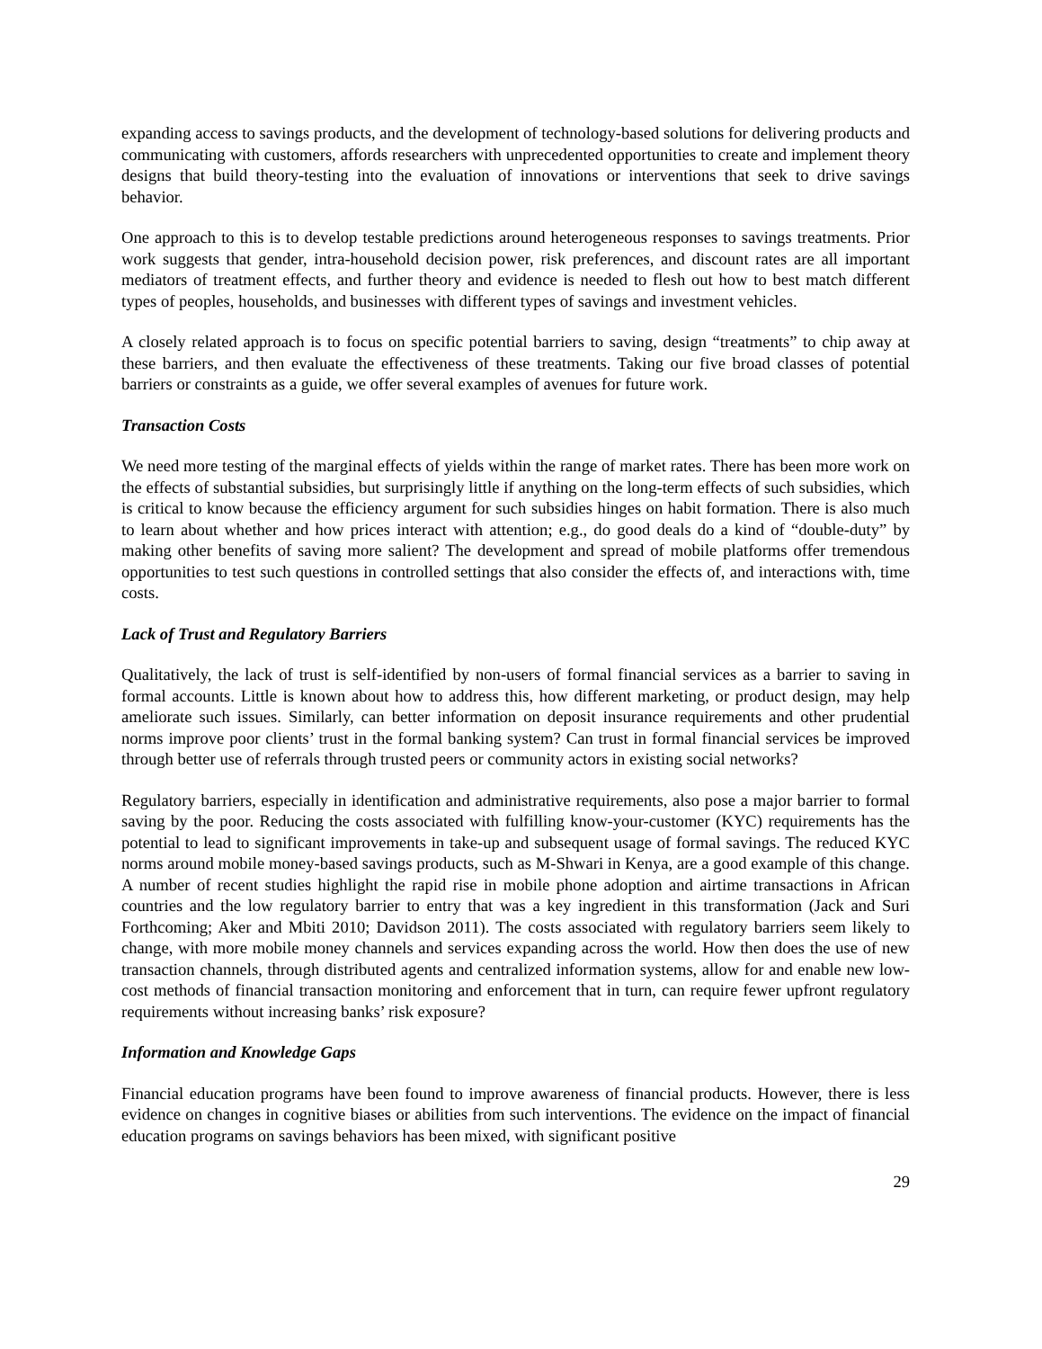expanding access to savings products, and the development of technology-based solutions for delivering products and communicating with customers, affords researchers with unprecedented opportunities to create and implement theory designs that build theory-testing into the evaluation of innovations or interventions that seek to drive savings behavior.
One approach to this is to develop testable predictions around heterogeneous responses to savings treatments. Prior work suggests that gender, intra-household decision power, risk preferences, and discount rates are all important mediators of treatment effects, and further theory and evidence is needed to flesh out how to best match different types of peoples, households, and businesses with different types of savings and investment vehicles.
A closely related approach is to focus on specific potential barriers to saving, design “treatments” to chip away at these barriers, and then evaluate the effectiveness of these treatments. Taking our five broad classes of potential barriers or constraints as a guide, we offer several examples of avenues for future work.
Transaction Costs
We need more testing of the marginal effects of yields within the range of market rates. There has been more work on the effects of substantial subsidies, but surprisingly little if anything on the long-term effects of such subsidies, which is critical to know because the efficiency argument for such subsidies hinges on habit formation. There is also much to learn about whether and how prices interact with attention; e.g., do good deals do a kind of “double-duty” by making other benefits of saving more salient? The development and spread of mobile platforms offer tremendous opportunities to test such questions in controlled settings that also consider the effects of, and interactions with, time costs.
Lack of Trust and Regulatory Barriers
Qualitatively, the lack of trust is self-identified by non-users of formal financial services as a barrier to saving in formal accounts. Little is known about how to address this, how different marketing, or product design, may help ameliorate such issues. Similarly, can better information on deposit insurance requirements and other prudential norms improve poor clients’ trust in the formal banking system? Can trust in formal financial services be improved through better use of referrals through trusted peers or community actors in existing social networks?
Regulatory barriers, especially in identification and administrative requirements, also pose a major barrier to formal saving by the poor. Reducing the costs associated with fulfilling know-your-customer (KYC) requirements has the potential to lead to significant improvements in take-up and subsequent usage of formal savings. The reduced KYC norms around mobile money-based savings products, such as M-Shwari in Kenya, are a good example of this change. A number of recent studies highlight the rapid rise in mobile phone adoption and airtime transactions in African countries and the low regulatory barrier to entry that was a key ingredient in this transformation (Jack and Suri Forthcoming; Aker and Mbiti 2010; Davidson 2011). The costs associated with regulatory barriers seem likely to change, with more mobile money channels and services expanding across the world. How then does the use of new transaction channels, through distributed agents and centralized information systems, allow for and enable new low-cost methods of financial transaction monitoring and enforcement that in turn, can require fewer upfront regulatory requirements without increasing banks’ risk exposure?
Information and Knowledge Gaps
Financial education programs have been found to improve awareness of financial products. However, there is less evidence on changes in cognitive biases or abilities from such interventions. The evidence on the impact of financial education programs on savings behaviors has been mixed, with significant positive
29